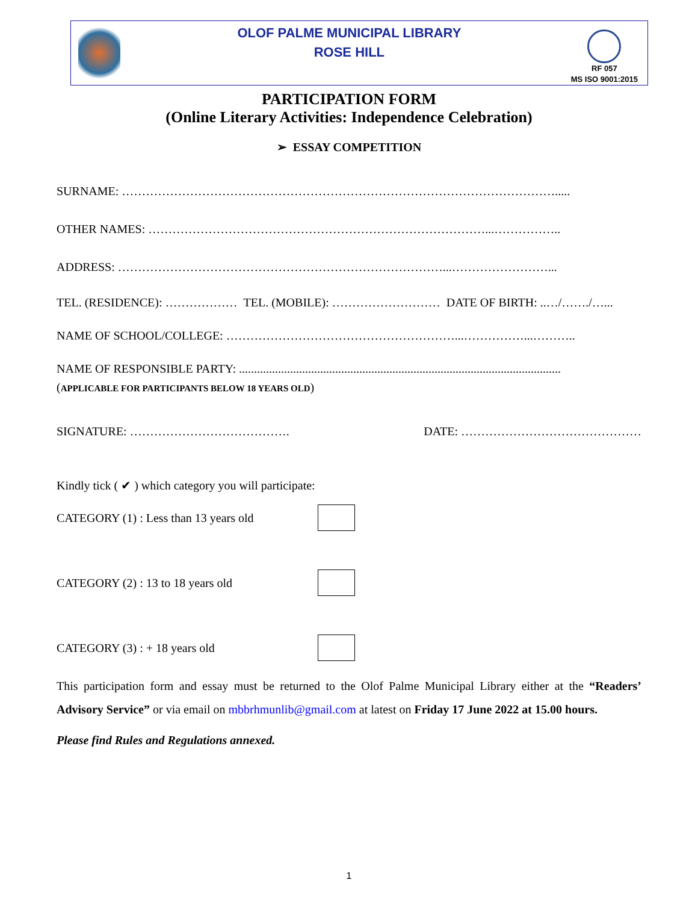OLOF PALME MUNICIPAL LIBRARY
ROSE HILL
RF 057
MS ISO 9001:2015
PARTICIPATION FORM
(Online Literary Activities: Independence Celebration)
➢ ESSAY COMPETITION
SURNAME: ……………………………………………………………………………………………….....
OTHER NAMES: …………………………………………………………………………...……………..
ADDRESS: ………………………………………………………………………...……………………...
TEL. (RESIDENCE): ……………… TEL. (MOBILE): ……………………… DATE OF BIRTH: ..…/……./…...
NAME OF SCHOOL/COLLEGE: …………………………………………………...……………...………..
NAME OF RESPONSIBLE PARTY: ...........................................................................................................
(APPLICABLE FOR PARTICIPANTS BELOW 18 YEARS OLD)
SIGNATURE: …………………………………. DATE: ………………………………………
Kindly tick ( ✔ ) which category you will participate:
CATEGORY (1) : Less than 13 years old
CATEGORY (2) : 13 to 18 years old
CATEGORY (3) : + 18 years old
This participation form and essay must be returned to the Olof Palme Municipal Library either at the “Readers’ Advisory Service” or via email on mbbrhmunlib@gmail.com at latest on Friday 17 June 2022 at 15.00 hours.
Please find Rules and Regulations annexed.
1